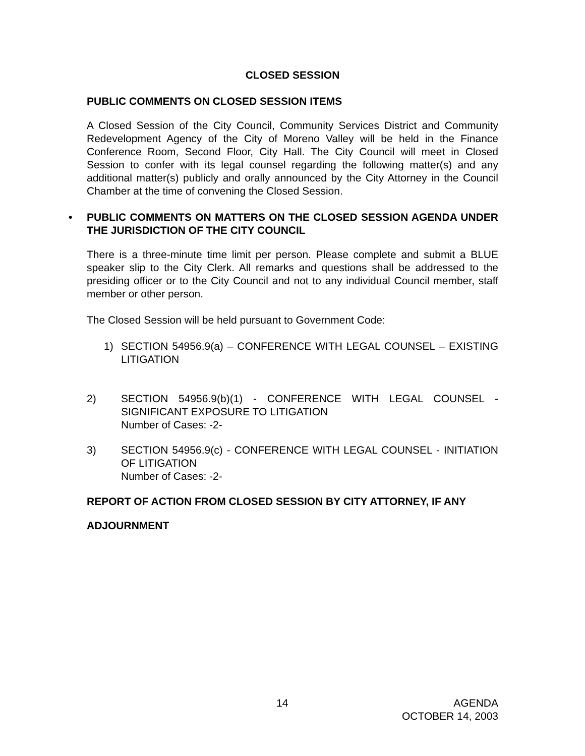CLOSED SESSION
PUBLIC COMMENTS ON CLOSED SESSION ITEMS
A Closed Session of the City Council, Community Services District and Community Redevelopment Agency of the City of Moreno Valley will be held in the Finance Conference Room, Second Floor, City Hall. The City Council will meet in Closed Session to confer with its legal counsel regarding the following matter(s) and any additional matter(s) publicly and orally announced by the City Attorney in the Council Chamber at the time of convening the Closed Session.
• PUBLIC COMMENTS ON MATTERS ON THE CLOSED SESSION AGENDA UNDER THE JURISDICTION OF THE CITY COUNCIL
There is a three-minute time limit per person. Please complete and submit a BLUE speaker slip to the City Clerk. All remarks and questions shall be addressed to the presiding officer or to the City Council and not to any individual Council member, staff member or other person.
The Closed Session will be held pursuant to Government Code:
1) SECTION 54956.9(a) – CONFERENCE WITH LEGAL COUNSEL – EXISTING LITIGATION
2) SECTION 54956.9(b)(1) - CONFERENCE WITH LEGAL COUNSEL - SIGNIFICANT EXPOSURE TO LITIGATION
Number of Cases: -2-
3) SECTION 54956.9(c) - CONFERENCE WITH LEGAL COUNSEL - INITIATION OF LITIGATION
Number of Cases: -2-
REPORT OF ACTION FROM CLOSED SESSION BY CITY ATTORNEY, IF ANY
ADJOURNMENT
14
AGENDA
OCTOBER 14, 2003